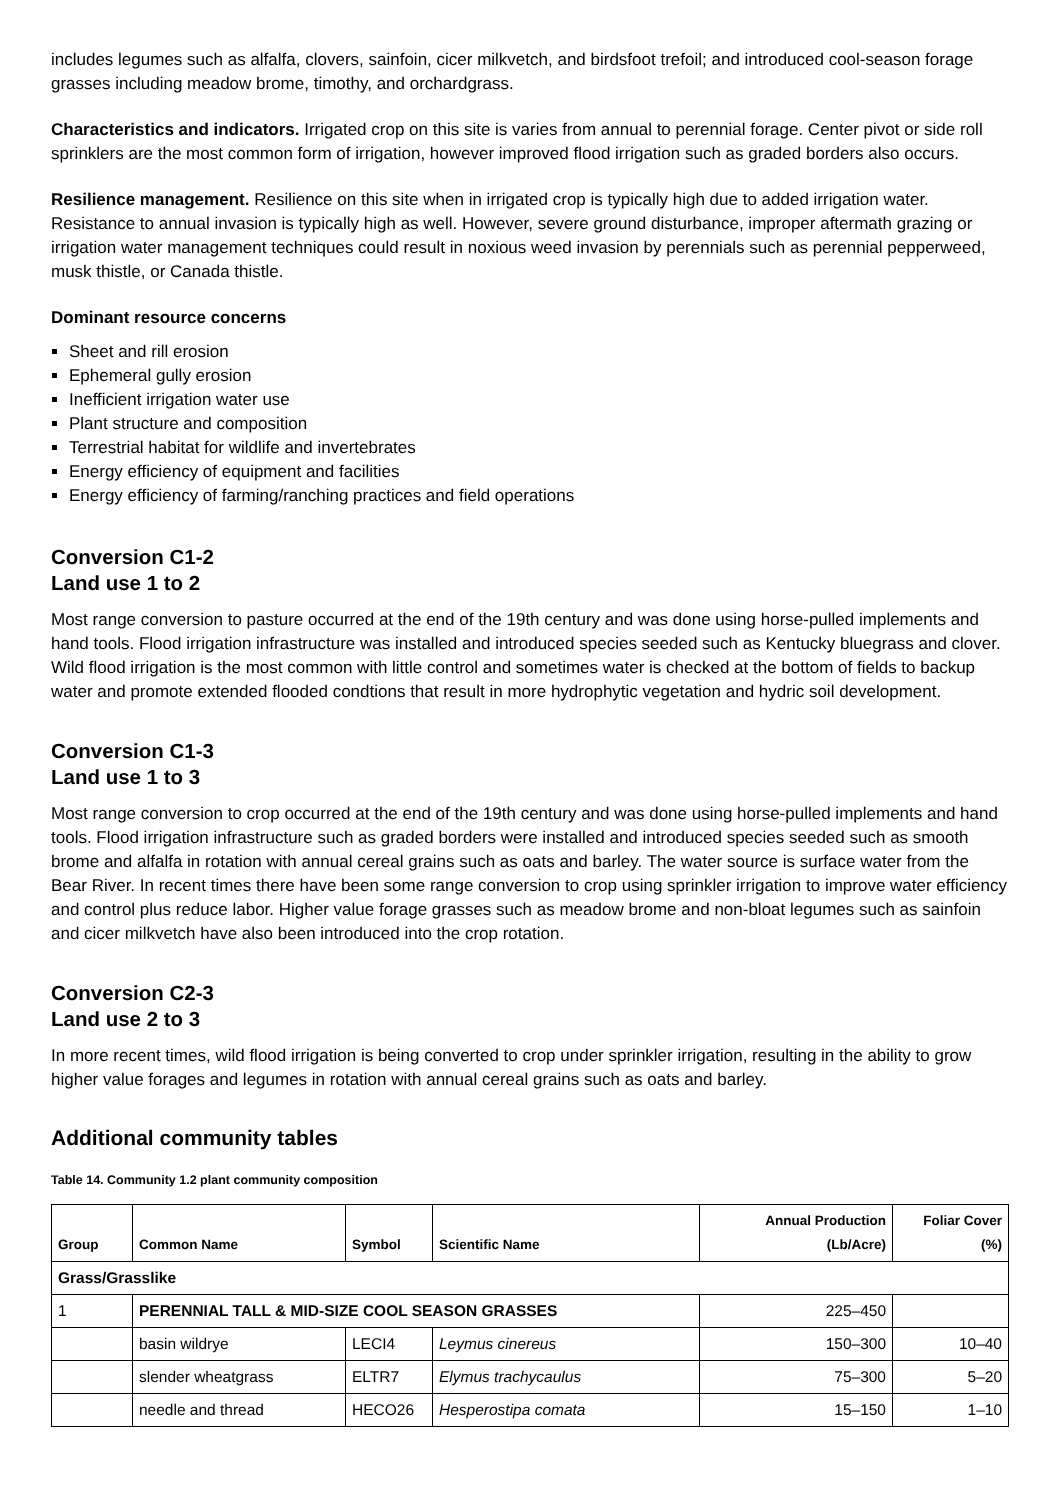includes legumes such as alfalfa, clovers, sainfoin, cicer milkvetch, and birdsfoot trefoil; and introduced cool-season forage grasses including meadow brome, timothy, and orchardgrass.
Characteristics and indicators. Irrigated crop on this site is varies from annual to perennial forage. Center pivot or side roll sprinklers are the most common form of irrigation, however improved flood irrigation such as graded borders also occurs.
Resilience management. Resilience on this site when in irrigated crop is typically high due to added irrigation water. Resistance to annual invasion is typically high as well. However, severe ground disturbance, improper aftermath grazing or irrigation water management techniques could result in noxious weed invasion by perennials such as perennial pepperweed, musk thistle, or Canada thistle.
Dominant resource concerns
Sheet and rill erosion
Ephemeral gully erosion
Inefficient irrigation water use
Plant structure and composition
Terrestrial habitat for wildlife and invertebrates
Energy efficiency of equipment and facilities
Energy efficiency of farming/ranching practices and field operations
Conversion C1-2
Land use 1 to 2
Most range conversion to pasture occurred at the end of the 19th century and was done using horse-pulled implements and hand tools. Flood irrigation infrastructure was installed and introduced species seeded such as Kentucky bluegrass and clover. Wild flood irrigation is the most common with little control and sometimes water is checked at the bottom of fields to backup water and promote extended flooded condtions that result in more hydrophytic vegetation and hydric soil development.
Conversion C1-3
Land use 1 to 3
Most range conversion to crop occurred at the end of the 19th century and was done using horse-pulled implements and hand tools. Flood irrigation infrastructure such as graded borders were installed and introduced species seeded such as smooth brome and alfalfa in rotation with annual cereal grains such as oats and barley. The water source is surface water from the Bear River. In recent times there have been some range conversion to crop using sprinkler irrigation to improve water efficiency and control plus reduce labor. Higher value forage grasses such as meadow brome and non-bloat legumes such as sainfoin and cicer milkvetch have also been introduced into the crop rotation.
Conversion C2-3
Land use 2 to 3
In more recent times, wild flood irrigation is being converted to crop under sprinkler irrigation, resulting in the ability to grow higher value forages and legumes in rotation with annual cereal grains such as oats and barley.
Additional community tables
Table 14. Community 1.2 plant community composition
| Group | Common Name | Symbol | Scientific Name | Annual Production (Lb/Acre) | Foliar Cover (%) |
| --- | --- | --- | --- | --- | --- |
| Grass/Grasslike | | | | | |
| 1 | PERENNIAL TALL & MID-SIZE COOL SEASON GRASSES | | | 225–450 | |
| | basin wildrye | LECI4 | Leymus cinereus | 150–300 | 10–40 |
| | slender wheatgrass | ELTR7 | Elymus trachycaulus | 75–300 | 5–20 |
| | needle and thread | HECO26 | Hesperostipa comata | 15–150 | 1–10 |